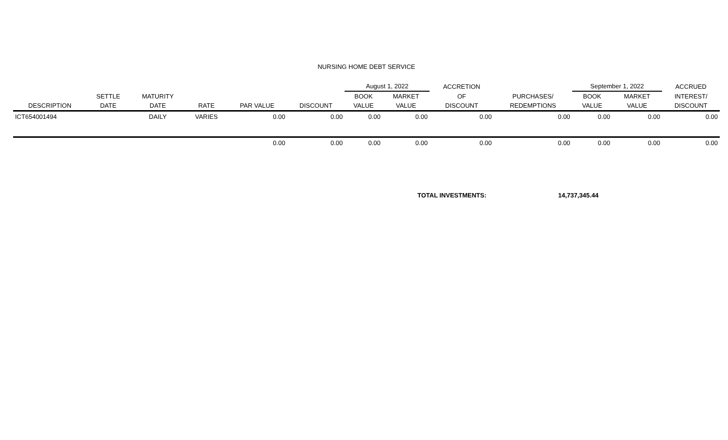NURSING HOME DEBT SERVICE
| | | | | | | August 1, 2022 | | ACCRETION | | September 1, 2022 | | ACCRUED |
| --- | --- | --- | --- | --- | --- | --- | --- | --- | --- | --- | --- | --- |
| | SETTLE | MATURITY | | | | BOOK | MARKET | OF | PURCHASES/ | BOOK | MARKET | INTEREST/ |
| DESCRIPTION | DATE | DATE | RATE | PAR VALUE | DISCOUNT | VALUE | VALUE | DISCOUNT | REDEMPTIONS | VALUE | VALUE | DISCOUNT |
| ICT654001494 | | DAILY | VARIES | 0.00 | 0.00 | 0.00 | 0.00 | 0.00 | 0.00 | 0.00 | 0.00 | 0.00 |
| | | | | 0.00 | 0.00 | 0.00 | 0.00 | 0.00 | 0.00 | 0.00 | 0.00 | 0.00 |
TOTAL INVESTMENTS: 14,737,345.44